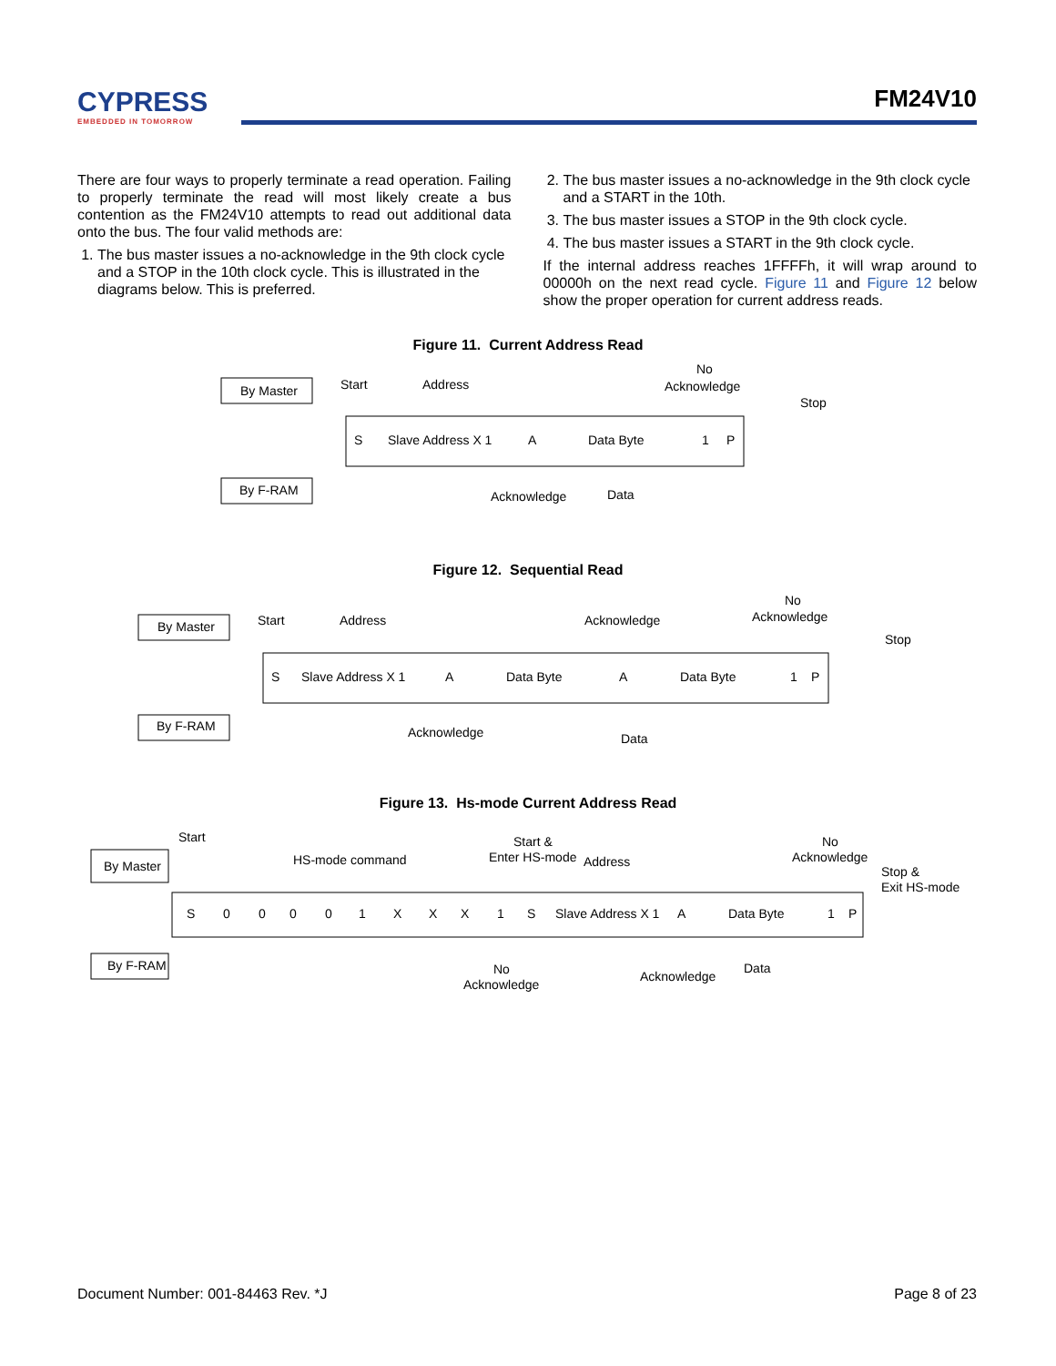CYPRESS
EMBEDDED IN TOMORROW
FM24V10
There are four ways to properly terminate a read operation. Failing to properly terminate the read will most likely create a bus contention as the FM24V10 attempts to read out additional data onto the bus. The four valid methods are:
1. The bus master issues a no-acknowledge in the 9th clock cycle and a STOP in the 10th clock cycle. This is illustrated in the diagrams below. This is preferred.
2. The bus master issues a no-acknowledge in the 9th clock cycle and a START in the 10th.
3. The bus master issues a STOP in the 9th clock cycle.
4. The bus master issues a START in the 9th clock cycle.
If the internal address reaches 1FFFFh, it will wrap around to 00000h on the next read cycle. Figure 11 and Figure 12 below show the proper operation for current address reads.
Figure 11. Current Address Read
By Master
By F-RAM
Start
Address
No
Acknowledge
Stop
S
Slave Address X 1
A
Data Byte
1
P
Acknowledge
Data
Figure 12. Sequential Read
By Master
By F-RAM
Start
Address
Acknowledge
No
Acknowledge
Stop
S
Slave Address X 1
A
Data Byte
A
Data Byte
1
P
Acknowledge
Data
Figure 13. Hs-mode Current Address Read
By Master
By F-RAM
Start
HS-mode command
Start &
Enter HS-mode
Address
No
Acknowledge
Stop &
Exit HS-mode
S
0
0
0
0
1
X
X
X
1
S
Slave Address X 1
A
Data Byte
1
P
No
Acknowledge
Acknowledge
Data
Document Number: 001-84463 Rev. *J Page 8 of 23